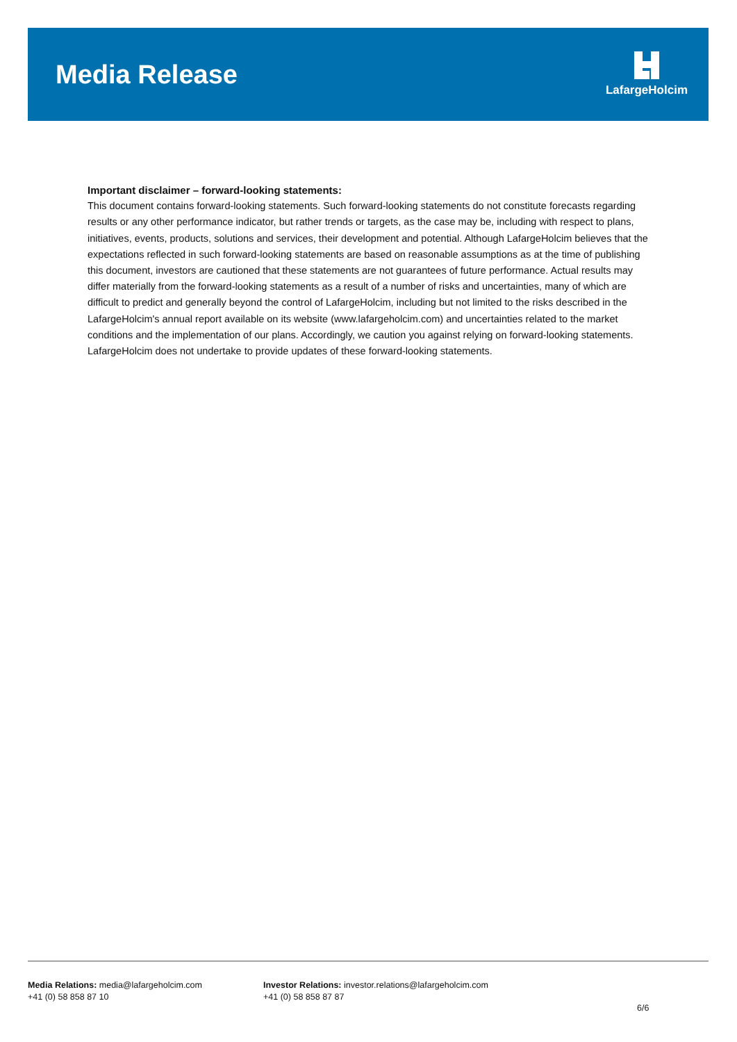Media Release
LafargeHolcim
Important disclaimer – forward-looking statements:
This document contains forward-looking statements. Such forward-looking statements do not constitute forecasts regarding results or any other performance indicator, but rather trends or targets, as the case may be, including with respect to plans, initiatives, events, products, solutions and services, their development and potential. Although LafargeHolcim believes that the expectations reflected in such forward-looking statements are based on reasonable assumptions as at the time of publishing this document, investors are cautioned that these statements are not guarantees of future performance. Actual results may differ materially from the forward-looking statements as a result of a number of risks and uncertainties, many of which are difficult to predict and generally beyond the control of LafargeHolcim, including but not limited to the risks described in the LafargeHolcim's annual report available on its website (www.lafargeholcim.com) and uncertainties related to the market conditions and the implementation of our plans. Accordingly, we caution you against relying on forward-looking statements. LafargeHolcim does not undertake to provide updates of these forward-looking statements.
Media Relations: media@lafargeholcim.com
+41 (0) 58 858 87 10
Investor Relations: investor.relations@lafargeholcim.com
+41 (0) 58 858 87 87
6/6